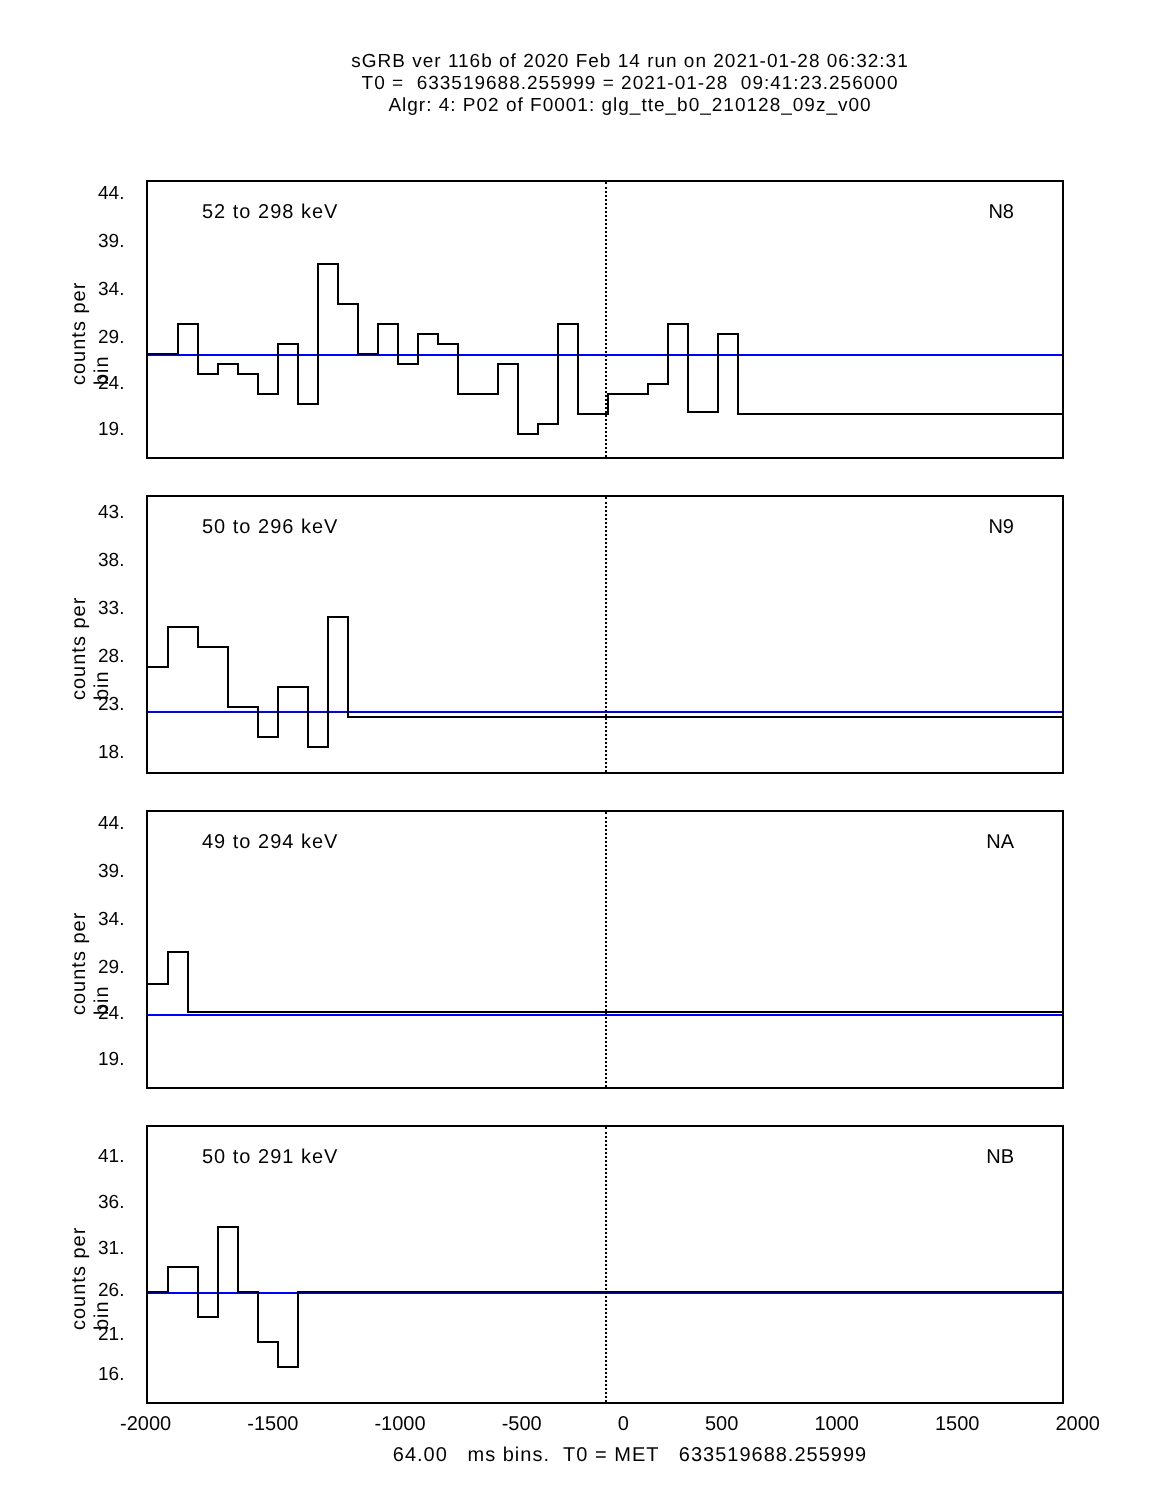sGRB ver 116b of 2020 Feb 14 run on 2021-01-28 06:32:31
T0 = 633519688.255999 = 2021-01-28 09:41:23.256000
Algr: 4: P02 of F0001: glg_tte_b0_210128_09z_v00
counts per bin
52 to 298 keV N8
44.
39.
34.
29.
24.
19.
counts per bin
50 to 296 keV N9
43.
38.
33.
28.
23.
18.
counts per bin
49 to 294 keV NA
44.
39.
34.
29.
24.
19.
counts per bin
50 to 291 keV NB 41.
36.
31.
26.
21.
16.
-2000 -1500 -1000 -500 0 500 1000 1500 2000
64.00 ms bins. T0 = MET 633519688.255999